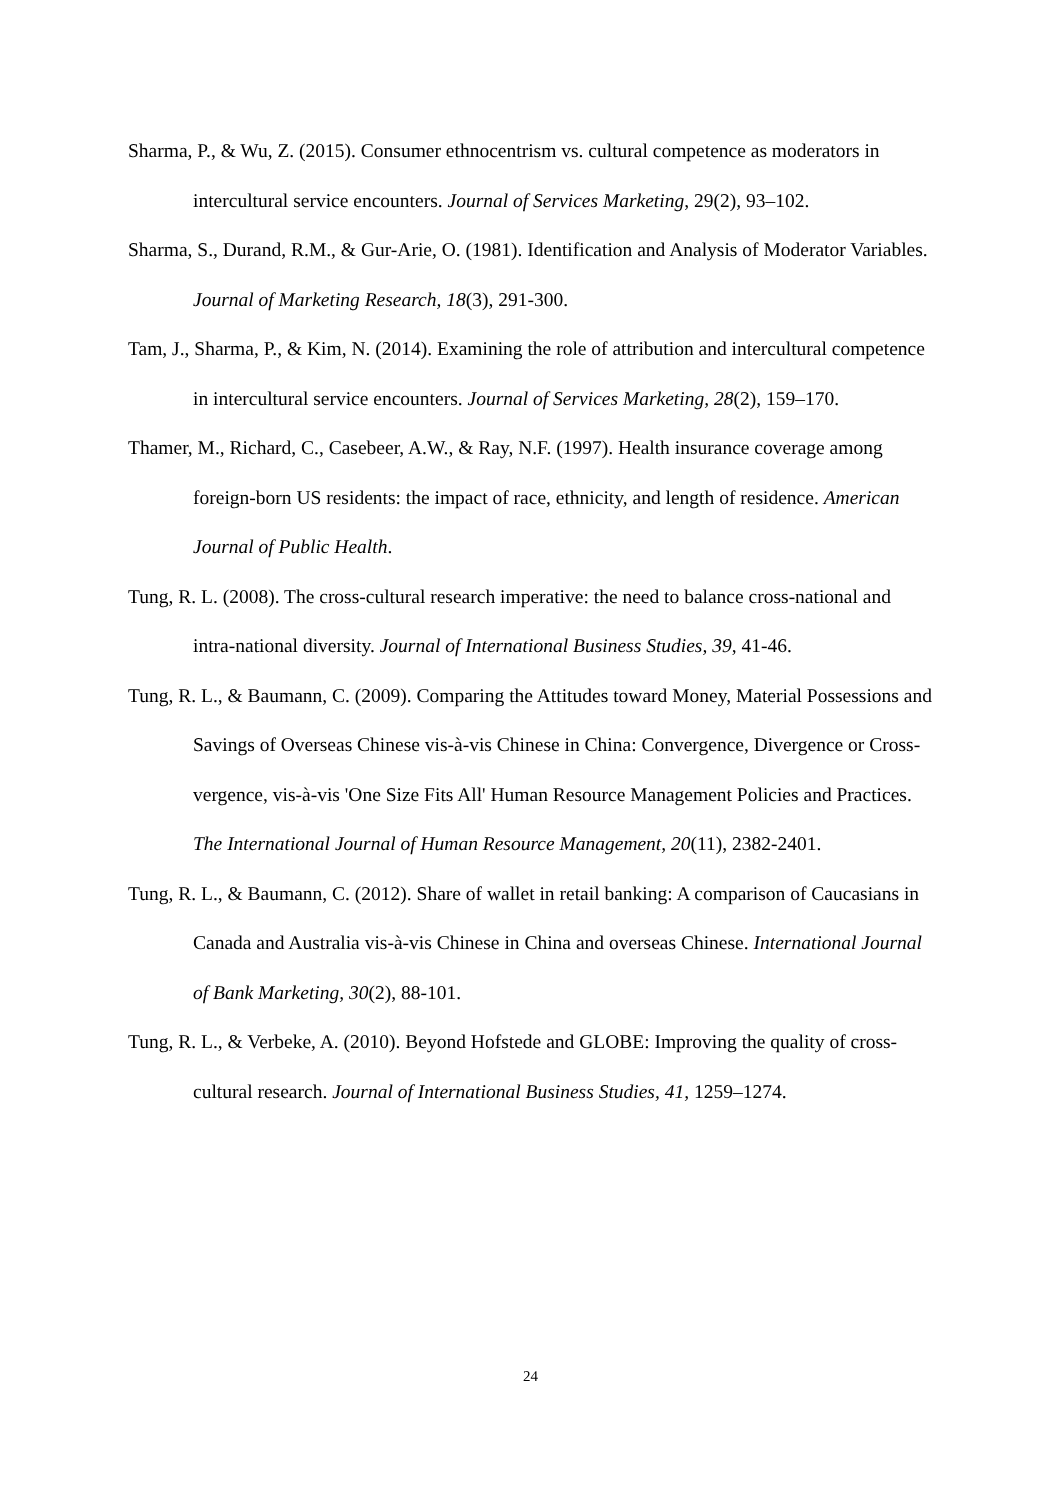Sharma, P., & Wu, Z. (2015). Consumer ethnocentrism vs. cultural competence as moderators in intercultural service encounters. Journal of Services Marketing, 29(2), 93–102.
Sharma, S., Durand, R.M., & Gur-Arie, O. (1981). Identification and Analysis of Moderator Variables. Journal of Marketing Research, 18(3), 291-300.
Tam, J., Sharma, P., & Kim, N. (2014). Examining the role of attribution and intercultural competence in intercultural service encounters. Journal of Services Marketing, 28(2), 159–170.
Thamer, M., Richard, C., Casebeer, A.W., & Ray, N.F. (1997). Health insurance coverage among foreign-born US residents: the impact of race, ethnicity, and length of residence. American Journal of Public Health.
Tung, R. L. (2008). The cross-cultural research imperative: the need to balance cross-national and intra-national diversity. Journal of International Business Studies, 39, 41-46.
Tung, R. L., & Baumann, C. (2009). Comparing the Attitudes toward Money, Material Possessions and Savings of Overseas Chinese vis-à-vis Chinese in China: Convergence, Divergence or Cross-vergence, vis-à-vis 'One Size Fits All' Human Resource Management Policies and Practices. The International Journal of Human Resource Management, 20(11), 2382-2401.
Tung, R. L., & Baumann, C. (2012). Share of wallet in retail banking: A comparison of Caucasians in Canada and Australia vis-à-vis Chinese in China and overseas Chinese. International Journal of Bank Marketing, 30(2), 88-101.
Tung, R. L., & Verbeke, A. (2010). Beyond Hofstede and GLOBE: Improving the quality of cross-cultural research. Journal of International Business Studies, 41, 1259–1274.
24